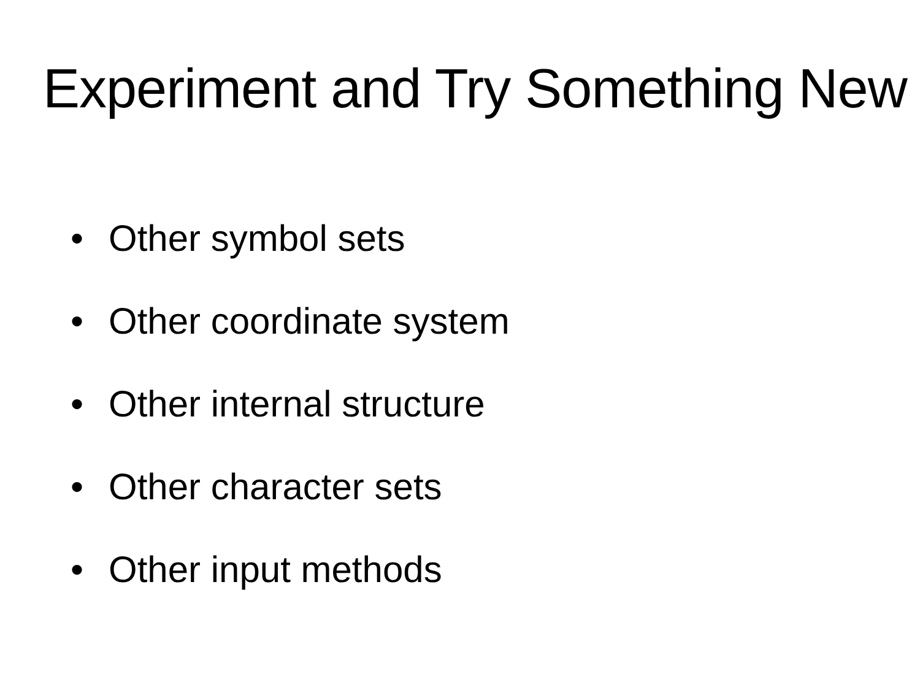Experiment and Try Something New
• Other symbol sets
• Other coordinate system
• Other internal structure
• Other character sets
• Other input methods